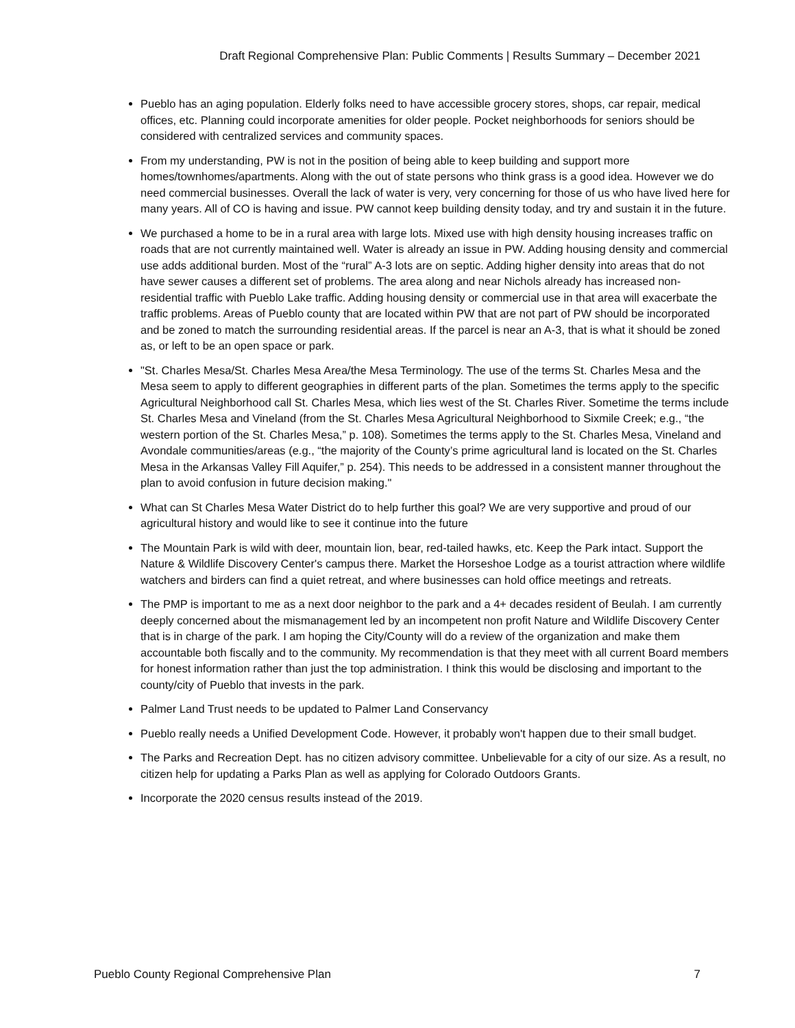Draft Regional Comprehensive Plan: Public Comments | Results Summary – December 2021
Pueblo has an aging population. Elderly folks need to have accessible grocery stores, shops, car repair, medical offices, etc. Planning could incorporate amenities for older people. Pocket neighborhoods for seniors should be considered with centralized services and community spaces.
From my understanding, PW is not in the position of being able to keep building and support more homes/townhomes/apartments. Along with the out of state persons who think grass is a good idea. However we do need commercial businesses. Overall the lack of water is very, very concerning for those of us who have lived here for many years. All of CO is having and issue. PW cannot keep building density today, and try and sustain it in the future.
We purchased a home to be in a rural area with large lots. Mixed use with high density housing increases traffic on roads that are not currently maintained well. Water is already an issue in PW. Adding housing density and commercial use adds additional burden. Most of the “rural” A-3 lots are on septic. Adding higher density into areas that do not have sewer causes a different set of problems. The area along and near Nichols already has increased non-residential traffic with Pueblo Lake traffic. Adding housing density or commercial use in that area will exacerbate the traffic problems. Areas of Pueblo county that are located within PW that are not part of PW should be incorporated and be zoned to match the surrounding residential areas. If the parcel is near an A-3, that is what it should be zoned as, or left to be an open space or park.
"St. Charles Mesa/St. Charles Mesa Area/the Mesa Terminology. The use of the terms St. Charles Mesa and the Mesa seem to apply to different geographies in different parts of the plan. Sometimes the terms apply to the specific Agricultural Neighborhood call St. Charles Mesa, which lies west of the St. Charles River. Sometime the terms include St. Charles Mesa and Vineland (from the St. Charles Mesa Agricultural Neighborhood to Sixmile Creek; e.g., “the western portion of the St. Charles Mesa,” p. 108). Sometimes the terms apply to the St. Charles Mesa, Vineland and Avondale communities/areas (e.g., “the majority of the County’s prime agricultural land is located on the St. Charles Mesa in the Arkansas Valley Fill Aquifer,” p. 254). This needs to be addressed in a consistent manner throughout the plan to avoid confusion in future decision making."
What can St Charles Mesa Water District do to help further this goal? We are very supportive and proud of our agricultural history and would like to see it continue into the future
The Mountain Park is wild with deer, mountain lion, bear, red-tailed hawks, etc. Keep the Park intact. Support the Nature & Wildlife Discovery Center's campus there. Market the Horseshoe Lodge as a tourist attraction where wildlife watchers and birders can find a quiet retreat, and where businesses can hold office meetings and retreats.
The PMP is important to me as a next door neighbor to the park and a 4+ decades resident of Beulah. I am currently deeply concerned about the mismanagement led by an incompetent non profit Nature and Wildlife Discovery Center that is in charge of the park. I am hoping the City/County will do a review of the organization and make them accountable both fiscally and to the community. My recommendation is that they meet with all current Board members for honest information rather than just the top administration. I think this would be disclosing and important to the county/city of Pueblo that invests in the park.
Palmer Land Trust needs to be updated to Palmer Land Conservancy
Pueblo really needs a Unified Development Code. However, it probably won't happen due to their small budget.
The Parks and Recreation Dept. has no citizen advisory committee. Unbelievable for a city of our size. As a result, no citizen help for updating a Parks Plan as well as applying for Colorado Outdoors Grants.
Incorporate the 2020 census results instead of the 2019.
Pueblo County Regional Comprehensive Plan 7